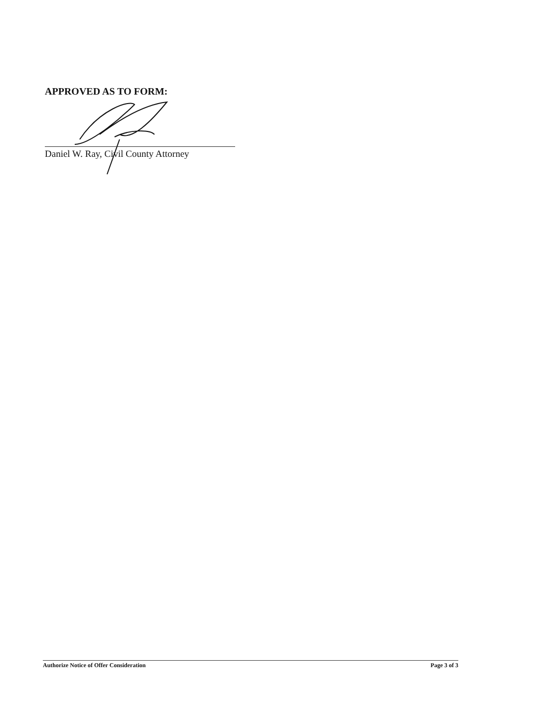APPROVED AS TO FORM:
Daniel W. Ray, Civil County Attorney
Authorize Notice of Offer Consideration Page 3 of 3